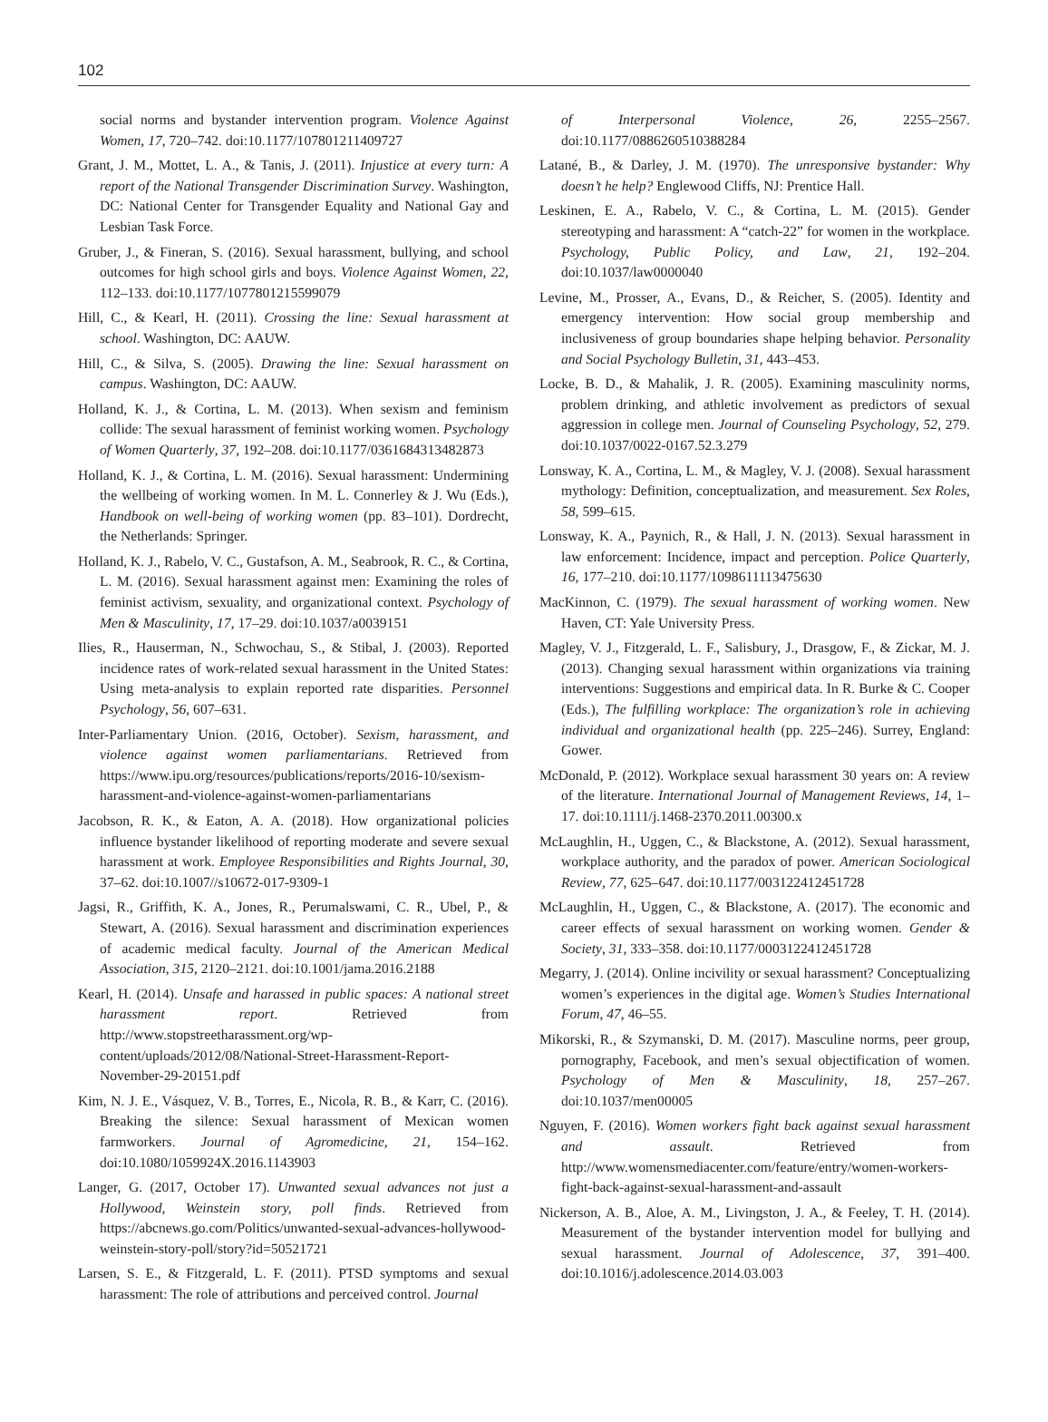102
social norms and bystander intervention program. Violence Against Women, 17, 720–742. doi:10.1177/107801211409727
Grant, J. M., Mottet, L. A., & Tanis, J. (2011). Injustice at every turn: A report of the National Transgender Discrimination Survey. Washington, DC: National Center for Transgender Equality and National Gay and Lesbian Task Force.
Gruber, J., & Fineran, S. (2016). Sexual harassment, bullying, and school outcomes for high school girls and boys. Violence Against Women, 22, 112–133. doi:10.1177/1077801215599079
Hill, C., & Kearl, H. (2011). Crossing the line: Sexual harassment at school. Washington, DC: AAUW.
Hill, C., & Silva, S. (2005). Drawing the line: Sexual harassment on campus. Washington, DC: AAUW.
Holland, K. J., & Cortina, L. M. (2013). When sexism and feminism collide: The sexual harassment of feminist working women. Psychology of Women Quarterly, 37, 192–208. doi:10.1177/0361684313482873
Holland, K. J., & Cortina, L. M. (2016). Sexual harassment: Undermining the wellbeing of working women. In M. L. Connerley & J. Wu (Eds.), Handbook on well-being of working women (pp. 83–101). Dordrecht, the Netherlands: Springer.
Holland, K. J., Rabelo, V. C., Gustafson, A. M., Seabrook, R. C., & Cortina, L. M. (2016). Sexual harassment against men: Examining the roles of feminist activism, sexuality, and organizational context. Psychology of Men & Masculinity, 17, 17–29. doi:10.1037/a0039151
Ilies, R., Hauserman, N., Schwochau, S., & Stibal, J. (2003). Reported incidence rates of work-related sexual harassment in the United States: Using meta-analysis to explain reported rate disparities. Personnel Psychology, 56, 607–631.
Inter-Parliamentary Union. (2016, October). Sexism, harassment, and violence against women parliamentarians. Retrieved from https://www.ipu.org/resources/publications/reports/2016-10/sexism-harassment-and-violence-against-women-parliamentarians
Jacobson, R. K., & Eaton, A. A. (2018). How organizational policies influence bystander likelihood of reporting moderate and severe sexual harassment at work. Employee Responsibilities and Rights Journal, 30, 37–62. doi:10.1007//s10672-017-9309-1
Jagsi, R., Griffith, K. A., Jones, R., Perumalswami, C. R., Ubel, P., & Stewart, A. (2016). Sexual harassment and discrimination experiences of academic medical faculty. Journal of the American Medical Association, 315, 2120–2121. doi:10.1001/jama.2016.2188
Kearl, H. (2014). Unsafe and harassed in public spaces: A national street harassment report. Retrieved from http://www.stopstreetharassment.org/wp-content/uploads/2012/08/National-Street-Harassment-Report-November-29-20151.pdf
Kim, N. J. E., Vásquez, V. B., Torres, E., Nicola, R. B., & Karr, C. (2016). Breaking the silence: Sexual harassment of Mexican women farmworkers. Journal of Agromedicine, 21, 154–162. doi:10.1080/1059924X.2016.1143903
Langer, G. (2017, October 17). Unwanted sexual advances not just a Hollywood, Weinstein story, poll finds. Retrieved from https://abcnews.go.com/Politics/unwanted-sexual-advances-hollywood-weinstein-story-poll/story?id=50521721
Larsen, S. E., & Fitzgerald, L. F. (2011). PTSD symptoms and sexual harassment: The role of attributions and perceived control. Journal
of Interpersonal Violence, 26, 2255–2567. doi:10.1177/0886260510388284
Latané, B., & Darley, J. M. (1970). The unresponsive bystander: Why doesn’t he help? Englewood Cliffs, NJ: Prentice Hall.
Leskinen, E. A., Rabelo, V. C., & Cortina, L. M. (2015). Gender stereotyping and harassment: A “catch-22” for women in the workplace. Psychology, Public Policy, and Law, 21, 192–204. doi:10.1037/law0000040
Levine, M., Prosser, A., Evans, D., & Reicher, S. (2005). Identity and emergency intervention: How social group membership and inclusiveness of group boundaries shape helping behavior. Personality and Social Psychology Bulletin, 31, 443–453.
Locke, B. D., & Mahalik, J. R. (2005). Examining masculinity norms, problem drinking, and athletic involvement as predictors of sexual aggression in college men. Journal of Counseling Psychology, 52, 279. doi:10.1037/0022-0167.52.3.279
Lonsway, K. A., Cortina, L. M., & Magley, V. J. (2008). Sexual harassment mythology: Definition, conceptualization, and measurement. Sex Roles, 58, 599–615.
Lonsway, K. A., Paynich, R., & Hall, J. N. (2013). Sexual harassment in law enforcement: Incidence, impact and perception. Police Quarterly, 16, 177–210. doi:10.1177/1098611113475630
MacKinnon, C. (1979). The sexual harassment of working women. New Haven, CT: Yale University Press.
Magley, V. J., Fitzgerald, L. F., Salisbury, J., Drasgow, F., & Zickar, M. J. (2013). Changing sexual harassment within organizations via training interventions: Suggestions and empirical data. In R. Burke & C. Cooper (Eds.), The fulfilling workplace: The organization’s role in achieving individual and organizational health (pp. 225–246). Surrey, England: Gower.
McDonald, P. (2012). Workplace sexual harassment 30 years on: A review of the literature. International Journal of Management Reviews, 14, 1–17. doi:10.1111/j.1468-2370.2011.00300.x
McLaughlin, H., Uggen, C., & Blackstone, A. (2012). Sexual harassment, workplace authority, and the paradox of power. American Sociological Review, 77, 625–647. doi:10.1177/003122412451728
McLaughlin, H., Uggen, C., & Blackstone, A. (2017). The economic and career effects of sexual harassment on working women. Gender & Society, 31, 333–358. doi:10.1177/0003122412451728
Megarry, J. (2014). Online incivility or sexual harassment? Conceptualizing women’s experiences in the digital age. Women’s Studies International Forum, 47, 46–55.
Mikorski, R., & Szymanski, D. M. (2017). Masculine norms, peer group, pornography, Facebook, and men’s sexual objectification of women. Psychology of Men & Masculinity, 18, 257–267. doi:10.1037/men00005
Nguyen, F. (2016). Women workers fight back against sexual harassment and assault. Retrieved from http://www.womensmediacenter.com/feature/entry/women-workers-fight-back-against-sexual-harassment-and-assault
Nickerson, A. B., Aloe, A. M., Livingston, J. A., & Feeley, T. H. (2014). Measurement of the bystander intervention model for bullying and sexual harassment. Journal of Adolescence, 37, 391–400. doi:10.1016/j.adolescence.2014.03.003